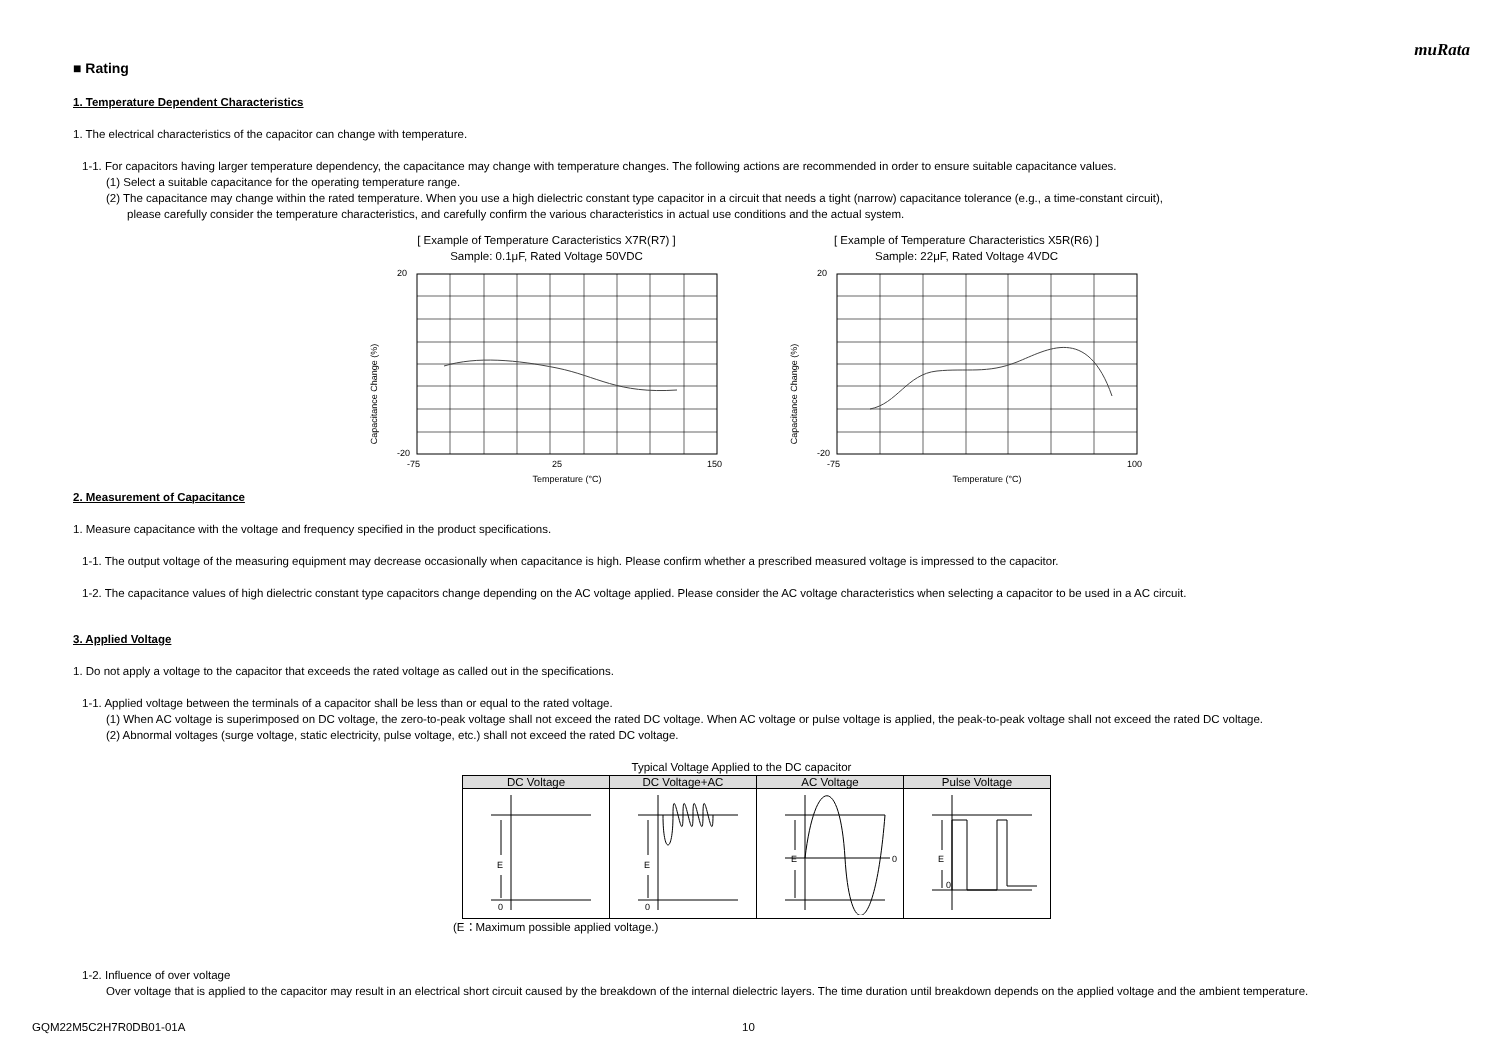muRata
■ Rating
1. Temperature Dependent Characteristics
1. The electrical characteristics of the capacitor can change with temperature.
1-1. For capacitors having larger temperature dependency, the capacitance may change with temperature changes. The following actions are recommended in order to ensure suitable capacitance values.
(1) Select a suitable capacitance for the operating temperature range.
(2) The capacitance may change within the rated temperature. When you use a high dielectric constant type capacitor in a circuit that needs a tight (narrow) capacitance tolerance (e.g., a time-constant circuit),
please carefully consider the temperature characteristics, and carefully confirm the various characteristics in actual use conditions and the actual system.
[ Example of Temperature Caracteristics X7R(R7) ]
Sample: 0.1μF, Rated Voltage 50VDC
Capacitance Change (%)
20
-20
-75
25
150
Temperature (°C)
[ Example of Temperature Characteristics X5R(R6) ]
Sample: 22μF, Rated Voltage 4VDC
Capacitance Change (%)
20
-20
-75
100
Temperature (°C)
2. Measurement of Capacitance
1. Measure capacitance with the voltage and frequency specified in the product specifications.
1-1. The output voltage of the measuring equipment may decrease occasionally when capacitance is high. Please confirm whether a prescribed measured voltage is impressed to the capacitor.
1-2. The capacitance values of high dielectric constant type capacitors change depending on the AC voltage applied. Please consider the AC voltage characteristics when selecting a capacitor to be used in a AC circuit.
3. Applied Voltage
1. Do not apply a voltage to the capacitor that exceeds the rated voltage as called out in the specifications.
1-1. Applied voltage between the terminals of a capacitor shall be less than or equal to the rated voltage.
(1) When AC voltage is superimposed on DC voltage, the zero-to-peak voltage shall not exceed the rated DC voltage. When AC voltage or pulse voltage is applied, the peak-to-peak voltage shall not exceed the rated DC voltage.
(2) Abnormal voltages (surge voltage, static electricity, pulse voltage, etc.) shall not exceed the rated DC voltage.
Typical Voltage Applied to the DC capacitor
| DC Voltage | DC Voltage+AC | AC Voltage | Pulse Voltage |
| --- | --- | --- | --- |
| E 0 | E 0 | E 0 | E 0 |
(E：Maximum possible applied voltage.)
1-2. Influence of over voltage
Over voltage that is applied to the capacitor may result in an electrical short circuit caused by the breakdown of the internal dielectric layers. The time duration until breakdown depends on the applied voltage and the ambient temperature.
GQM22M5C2H7R0DB01-01A 10